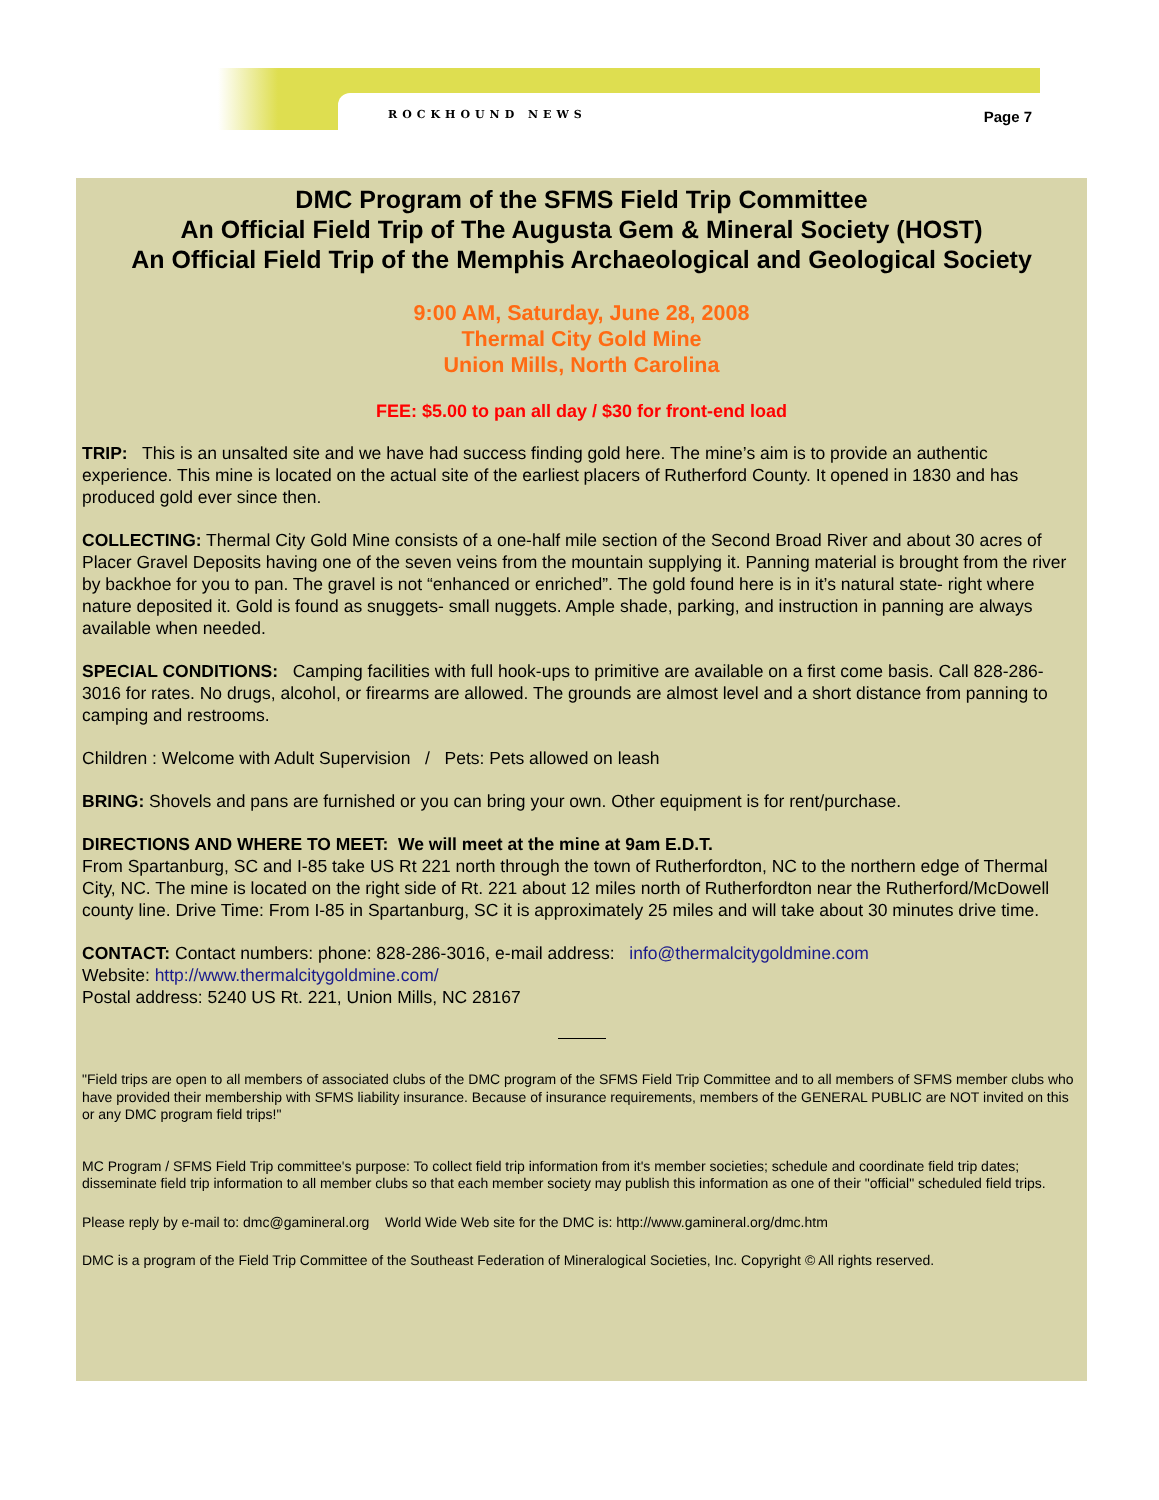ROCKHOUND NEWS Page 7
DMC Program of the SFMS Field Trip Committee
An Official Field Trip of The Augusta Gem & Mineral Society (HOST)
An Official Field Trip of the Memphis Archaeological and Geological Society
9:00 AM, Saturday, June 28, 2008
Thermal City Gold Mine
Union Mills, North Carolina
FEE: $5.00 to pan all day / $30 for front-end load
TRIP: This is an unsalted site and we have had success finding gold here. The mine’s aim is to provide an authentic experience. This mine is located on the actual site of the earliest placers of Rutherford County. It opened in 1830 and has produced gold ever since then.
COLLECTING: Thermal City Gold Mine consists of a one-half mile section of the Second Broad River and about 30 acres of Placer Gravel Deposits having one of the seven veins from the mountain supplying it. Panning material is brought from the river by backhoe for you to pan. The gravel is not “enhanced or enriched”. The gold found here is in it’s natural state- right where nature deposited it. Gold is found as snuggets- small nuggets. Ample shade, parking, and instruction in panning are always available when needed.
SPECIAL CONDITIONS: Camping facilities with full hook-ups to primitive are available on a first come basis. Call 828-286-3016 for rates. No drugs, alcohol, or firearms are allowed. The grounds are almost level and a short distance from panning to camping and restrooms.
Children : Welcome with Adult Supervision / Pets: Pets allowed on leash
BRING: Shovels and pans are furnished or you can bring your own. Other equipment is for rent/purchase.
DIRECTIONS AND WHERE TO MEET: We will meet at the mine at 9am E.D.T.
From Spartanburg, SC and I-85 take US Rt 221 north through the town of Rutherfordton, NC to the northern edge of Thermal City, NC. The mine is located on the right side of Rt. 221 about 12 miles north of Rutherfordton near the Rutherford/McDowell county line. Drive Time: From I-85 in Spartanburg, SC it is approximately 25 miles and will take about 30 minutes drive time.
CONTACT: Contact numbers: phone: 828-286-3016, e-mail address: info@thermalcitygoldmine.com
Website: http://www.thermalcitygoldmine.com/
Postal address: 5240 US Rt. 221, Union Mills, NC 28167
"Field trips are open to all members of associated clubs of the DMC program of the SFMS Field Trip Committee and to all members of SFMS member clubs who have provided their membership with SFMS liability insurance. Because of insurance requirements, members of the GENERAL PUBLIC are NOT invited on this or any DMC program field trips!"
MC Program / SFMS Field Trip committee's purpose: To collect field trip information from it's member societies; schedule and coordinate field trip dates; disseminate field trip information to all member clubs so that each member society may publish this information as one of their "official" scheduled field trips.
Please reply by e-mail to: dmc@gamineral.org World Wide Web site for the DMC is: http://www.gamineral.org/dmc.htm
DMC is a program of the Field Trip Committee of the Southeast Federation of Mineralogical Societies, Inc. Copyright © All rights reserved.